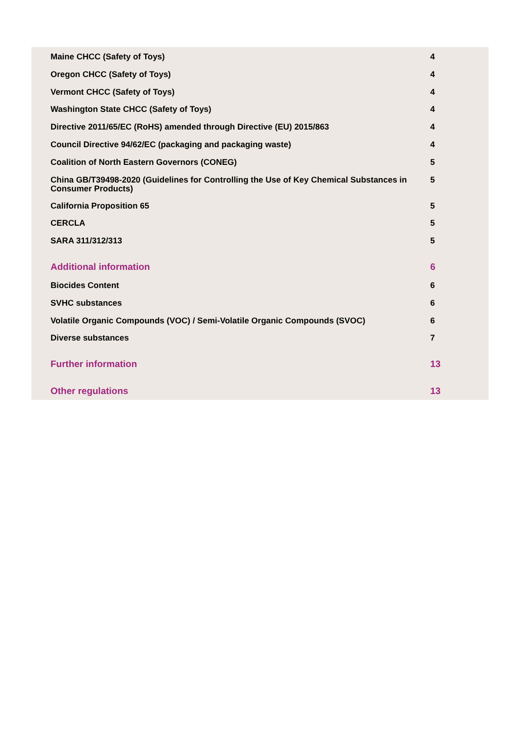| Maine CHCC (Safety of Toys) | 4 |
| Oregon CHCC (Safety of Toys) | 4 |
| Vermont CHCC (Safety of Toys) | 4 |
| Washington State CHCC (Safety of Toys) | 4 |
| Directive 2011/65/EC (RoHS) amended through Directive (EU) 2015/863 | 4 |
| Council Directive 94/62/EC (packaging and packaging waste) | 4 |
| Coalition of North Eastern Governors (CONEG) | 5 |
| China GB/T39498-2020 (Guidelines for Controlling the Use of Key Chemical Substances in Consumer Products) | 5 |
| California Proposition 65 | 5 |
| CERCLA | 5 |
| SARA 311/312/313 | 5 |
| Additional information | 6 |
| Biocides Content | 6 |
| SVHC substances | 6 |
| Volatile Organic Compounds (VOC) / Semi-Volatile Organic Compounds (SVOC) | 6 |
| Diverse substances | 7 |
| Further information | 13 |
| Other regulations | 13 |